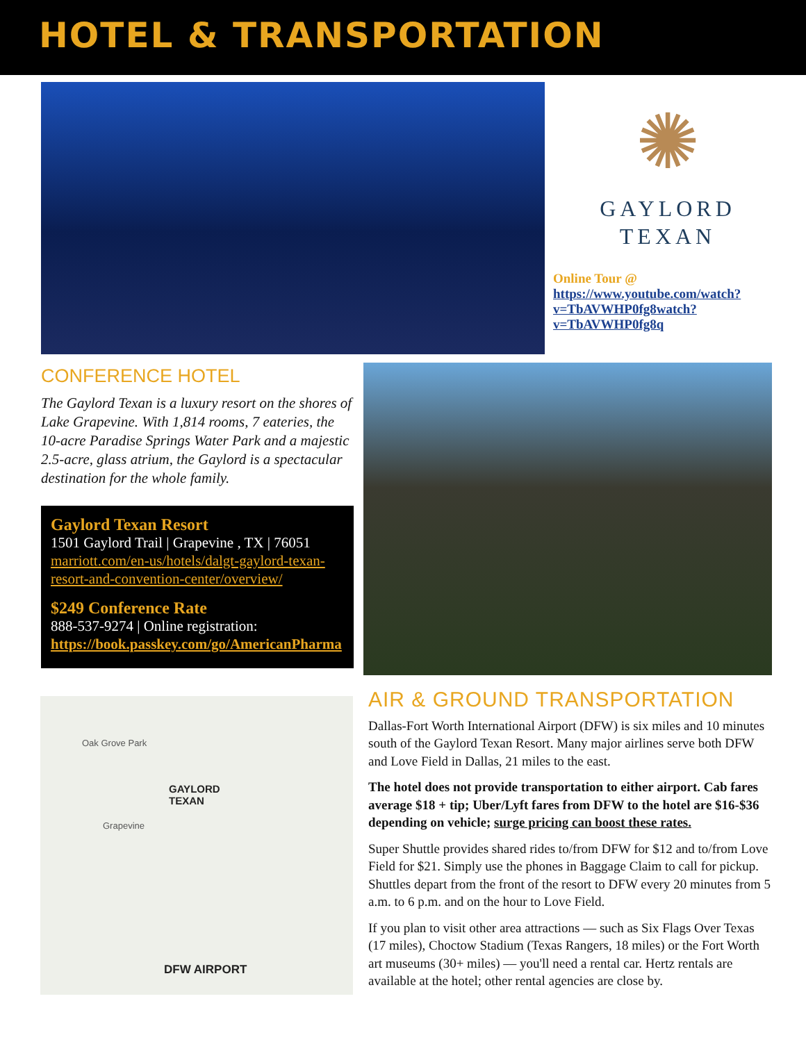HOTEL & TRANSPORTATION
✺
GAYLORD
TEXAN
Online Tour @ https://www.youtube.com/watch?v=TbAVWHP0fg8watch?v=TbAVWHP0fg8q
CONFERENCE HOTEL
The Gaylord Texan is a luxury resort on the shores of Lake Grapevine. With 1,814 rooms, 7 eateries, the 10-acre Paradise Springs Water Park and a majestic 2.5-acre, glass atrium, the Gaylord is a spectacular destination for the whole family.
Gaylord Texan Resort
1501 Gaylord Trail | Grapevine , TX | 76051
marriott.com/en-us/hotels/dalgt-gaylord-texan-resort-and-convention-center/overview/
$249 Conference Rate
888-537-9274 | Online registration: https://book.passkey.com/go/AmericanPharma
Oak Grove Park
GAYLORD
TEXAN
Grapevine
DFW AIRPORT
AIR & GROUND TRANSPORTATION
Dallas-Fort Worth International Airport (DFW) is six miles and 10 minutes south of the Gaylord Texan Resort. Many major airlines serve both DFW and Love Field in Dallas, 21 miles to the east.
The hotel does not provide transportation to either airport. Cab fares average $18 + tip; Uber/Lyft fares from DFW to the hotel are $16-$36 depending on vehicle; surge pricing can boost these rates.
Super Shuttle provides shared rides to/from DFW for $12 and to/from Love Field for $21. Simply use the phones in Baggage Claim to call for pickup. Shuttles depart from the front of the resort to DFW every 20 minutes from 5 a.m. to 6 p.m. and on the hour to Love Field.
If you plan to visit other area attractions — such as Six Flags Over Texas (17 miles), Choctow Stadium (Texas Rangers, 18 miles) or the Fort Worth art museums (30+ miles) — you'll need a rental car. Hertz rentals are available at the hotel; other rental agencies are close by.